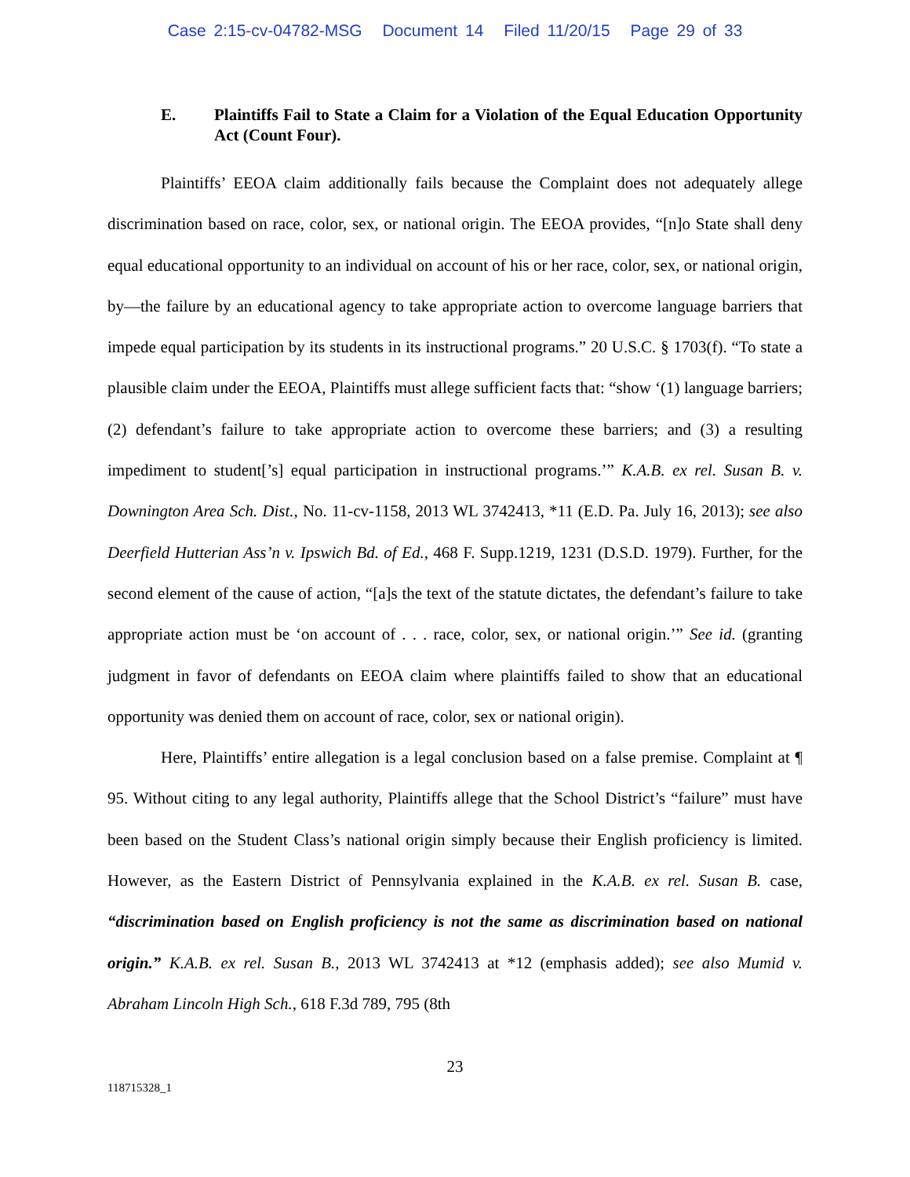Case 2:15-cv-04782-MSG Document 14 Filed 11/20/15 Page 29 of 33
E. Plaintiffs Fail to State a Claim for a Violation of the Equal Education Opportunity Act (Count Four).
Plaintiffs’ EEOA claim additionally fails because the Complaint does not adequately allege discrimination based on race, color, sex, or national origin. The EEOA provides, “[n]o State shall deny equal educational opportunity to an individual on account of his or her race, color, sex, or national origin, by—the failure by an educational agency to take appropriate action to overcome language barriers that impede equal participation by its students in its instructional programs.” 20 U.S.C. § 1703(f). “To state a plausible claim under the EEOA, Plaintiffs must allege sufficient facts that: “show ‘(1) language barriers; (2) defendant’s failure to take appropriate action to overcome these barriers; and (3) a resulting impediment to student[’s] equal participation in instructional programs.’” K.A.B. ex rel. Susan B. v. Downington Area Sch. Dist., No. 11-cv-1158, 2013 WL 3742413, *11 (E.D. Pa. July 16, 2013); see also Deerfield Hutterian Ass’n v. Ipswich Bd. of Ed., 468 F. Supp.1219, 1231 (D.S.D. 1979). Further, for the second element of the cause of action, “[a]s the text of the statute dictates, the defendant’s failure to take appropriate action must be ‘on account of . . . race, color, sex, or national origin.’” See id. (granting judgment in favor of defendants on EEOA claim where plaintiffs failed to show that an educational opportunity was denied them on account of race, color, sex or national origin).
Here, Plaintiffs’ entire allegation is a legal conclusion based on a false premise. Complaint at ¶ 95. Without citing to any legal authority, Plaintiffs allege that the School District’s “failure” must have been based on the Student Class’s national origin simply because their English proficiency is limited. However, as the Eastern District of Pennsylvania explained in the K.A.B. ex rel. Susan B. case, “discrimination based on English proficiency is not the same as discrimination based on national origin.” K.A.B. ex rel. Susan B., 2013 WL 3742413 at *12 (emphasis added); see also Mumid v. Abraham Lincoln High Sch., 618 F.3d 789, 795 (8th
23
118715328_1